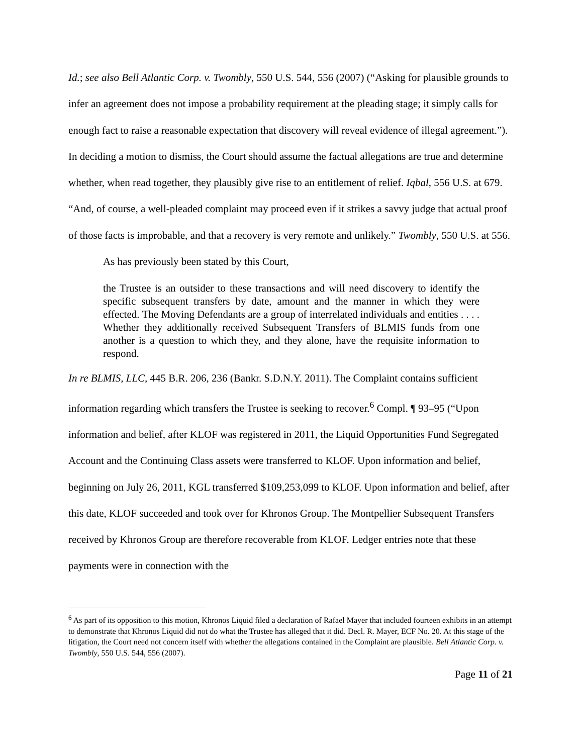Id.; see also Bell Atlantic Corp. v. Twombly, 550 U.S. 544, 556 (2007) (“Asking for plausible grounds to infer an agreement does not impose a probability requirement at the pleading stage; it simply calls for enough fact to raise a reasonable expectation that discovery will reveal evidence of illegal agreement.”). In deciding a motion to dismiss, the Court should assume the factual allegations are true and determine whether, when read together, they plausibly give rise to an entitlement of relief. Iqbal, 556 U.S. at 679. “And, of course, a well-pleaded complaint may proceed even if it strikes a savvy judge that actual proof of those facts is improbable, and that a recovery is very remote and unlikely.” Twombly, 550 U.S. at 556.
As has previously been stated by this Court,
the Trustee is an outsider to these transactions and will need discovery to identify the specific subsequent transfers by date, amount and the manner in which they were effected. The Moving Defendants are a group of interrelated individuals and entities . . . . Whether they additionally received Subsequent Transfers of BLMIS funds from one another is a question to which they, and they alone, have the requisite information to respond.
In re BLMIS, LLC, 445 B.R. 206, 236 (Bankr. S.D.N.Y. 2011). The Complaint contains sufficient information regarding which transfers the Trustee is seeking to recover.<sup>6</sup> Compl. ¶ 93–95 (“Upon information and belief, after KLOF was registered in 2011, the Liquid Opportunities Fund Segregated Account and the Continuing Class assets were transferred to KLOF. Upon information and belief, beginning on July 26, 2011, KGL transferred $109,253,099 to KLOF. Upon information and belief, after this date, KLOF succeeded and took over for Khronos Group. The Montpellier Subsequent Transfers received by Khronos Group are therefore recoverable from KLOF. Ledger entries note that these payments were in connection with the
<sup>6</sup> As part of its opposition to this motion, Khronos Liquid filed a declaration of Rafael Mayer that included fourteen exhibits in an attempt to demonstrate that Khronos Liquid did not do what the Trustee has alleged that it did. Decl. R. Mayer, ECF No. 20. At this stage of the litigation, the Court need not concern itself with whether the allegations contained in the Complaint are plausible. Bell Atlantic Corp. v. Twombly, 550 U.S. 544, 556 (2007).
Page 11 of 21